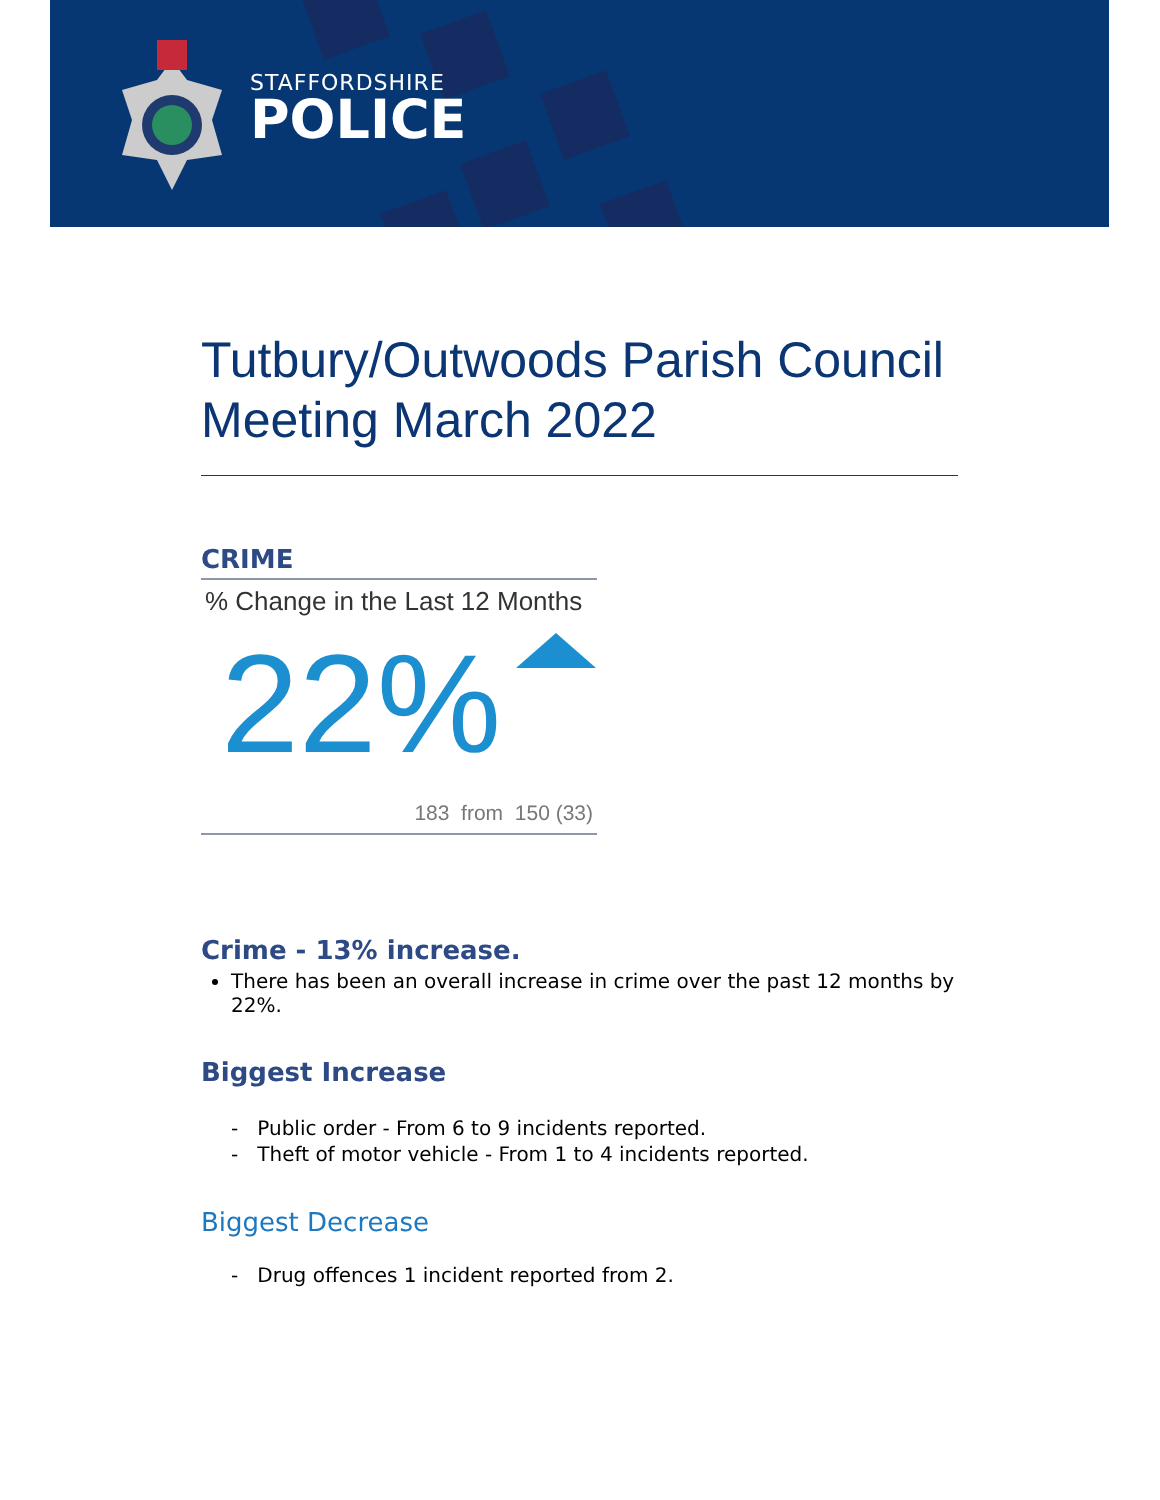STAFFORDSHIRE
POLICE
Tutbury/Outwoods Parish Council Meeting March 2022
CRIME
% Change in the Last 12 Months
22%
183 from 150 (33)
Crime - 13% increase.
There has been an overall increase in crime over the past 12 months by 22%.
Biggest Increase
- Public order - From 6 to 9 incidents reported.
- Theft of motor vehicle - From 1 to 4 incidents reported.
Biggest Decrease
- Drug offences 1 incident reported from 2.